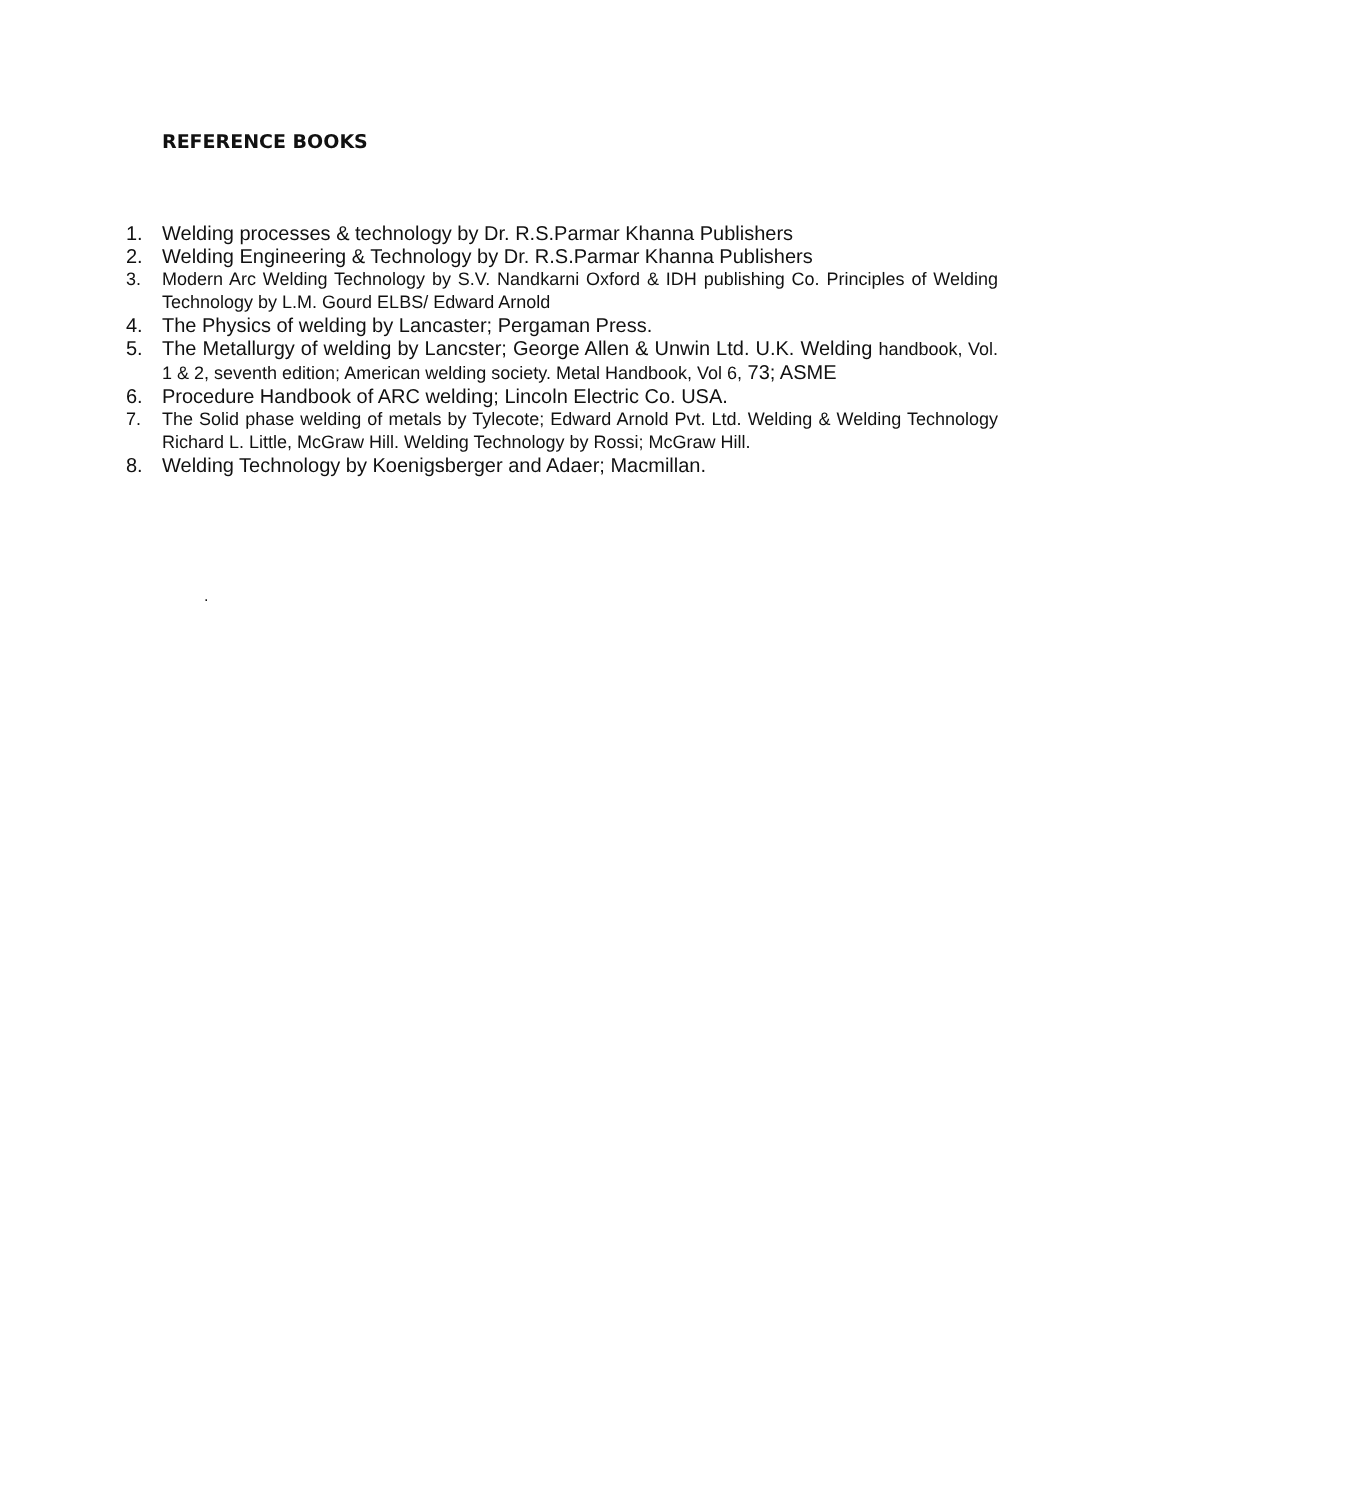REFERENCE BOOKS
1. Welding processes & technology by Dr. R.S.Parmar Khanna Publishers
2. Welding Engineering & Technology by Dr. R.S.Parmar Khanna Publishers
3. Modern Arc Welding Technology by S.V. Nandkarni Oxford & IDH publishing Co. Principles of Welding Technology by L.M. Gourd ELBS/ Edward Arnold
4. The Physics of welding by Lancaster; Pergaman Press.
5. The Metallurgy of welding by Lancster; George Allen & Unwin Ltd. U.K. Welding handbook, Vol. 1 & 2, seventh edition; American welding society. Metal Handbook, Vol 6, 73; ASME
6. Procedure Handbook of ARC welding; Lincoln Electric Co. USA.
7. The Solid phase welding of metals by Tylecote; Edward Arnold Pvt. Ltd. Welding & Welding Technology Richard L. Little, McGraw Hill. Welding Technology by Rossi; McGraw Hill.
8. Welding Technology by Koenigsberger and Adaer; Macmillan.
.